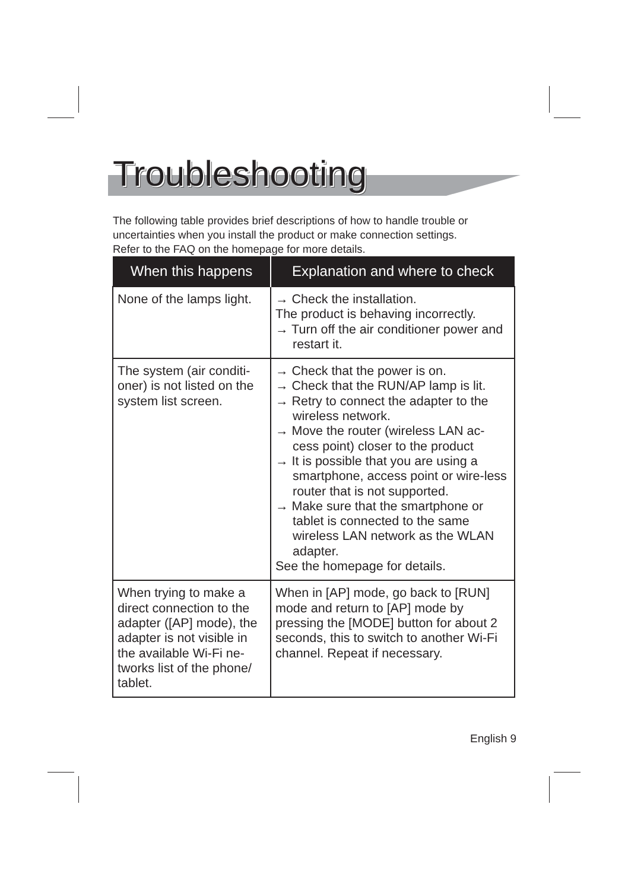Troubleshooting
The following table provides brief descriptions of how to handle trouble or uncertainties when you install the product or make connection settings.
Refer to the FAQ on the homepage for more details.
| When this happens | Explanation and where to check |
| --- | --- |
| None of the lamps light. | → Check the installation. The product is behaving incorrectly. → Turn off the air conditioner power and restart it. |
| The system (air conditi-oner) is not listed on the system list screen. | → Check that the power is on. → Check that the RUN/AP lamp is lit. → Retry to connect the adapter to the wireless network. → Move the router (wireless LAN ac-cess point) closer to the product → It is possible that you are using a smartphone, access point or wire-less router that is not supported. → Make sure that the smartphone or tablet is connected to the same wireless LAN network as the WLAN adapter. See the homepage for details. |
| When trying to make a direct connection to the adapter ([AP] mode), the adapter is not visible in the available Wi-Fi ne-tworks list of the phone/ tablet. | When in [AP] mode, go back to [RUN] mode and return to [AP] mode by pressing the [MODE] button for about 2 seconds, this to switch to another Wi-Fi channel. Repeat if necessary. |
English 9